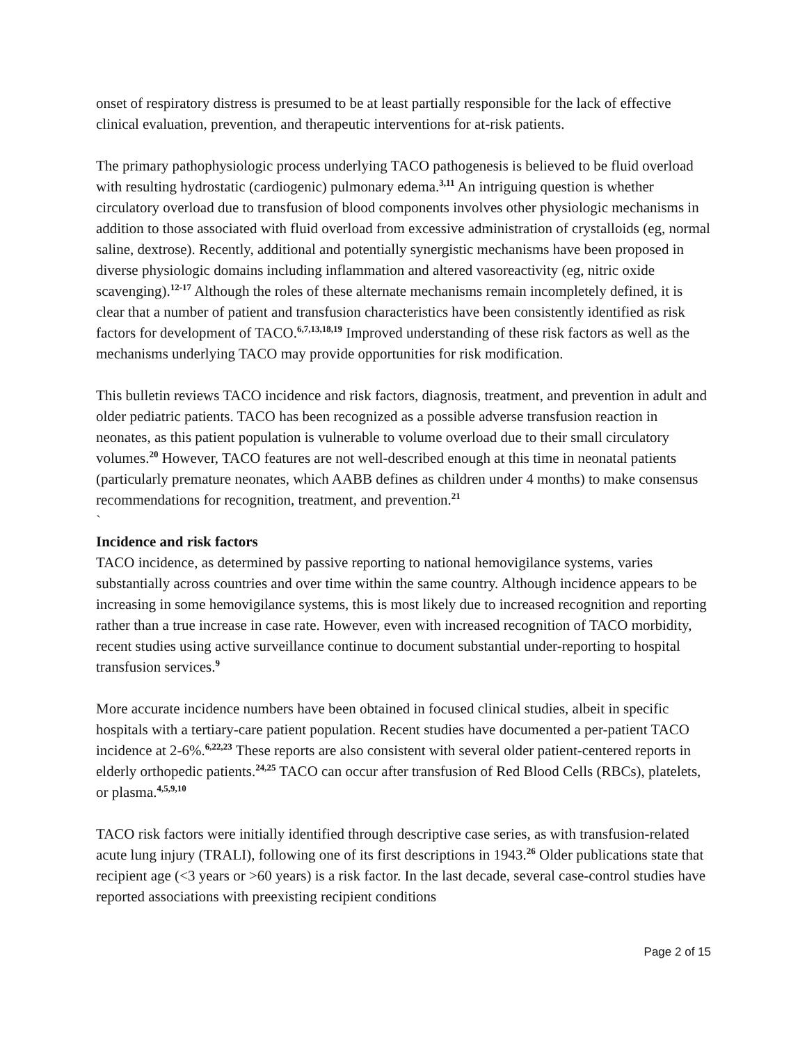onset of respiratory distress is presumed to be at least partially responsible for the lack of effective clinical evaluation, prevention, and therapeutic interventions for at-risk patients.
The primary pathophysiologic process underlying TACO pathogenesis is believed to be fluid overload with resulting hydrostatic (cardiogenic) pulmonary edema.<sup>3,11</sup> An intriguing question is whether circulatory overload due to transfusion of blood components involves other physiologic mechanisms in addition to those associated with fluid overload from excessive administration of crystalloids (eg, normal saline, dextrose). Recently, additional and potentially synergistic mechanisms have been proposed in diverse physiologic domains including inflammation and altered vasoreactivity (eg, nitric oxide scavenging).<sup>12-17</sup> Although the roles of these alternate mechanisms remain incompletely defined, it is clear that a number of patient and transfusion characteristics have been consistently identified as risk factors for development of TACO.<sup>6,7,13,18,19</sup> Improved understanding of these risk factors as well as the mechanisms underlying TACO may provide opportunities for risk modification.
This bulletin reviews TACO incidence and risk factors, diagnosis, treatment, and prevention in adult and older pediatric patients. TACO has been recognized as a possible adverse transfusion reaction in neonates, as this patient population is vulnerable to volume overload due to their small circulatory volumes.<sup>20</sup> However, TACO features are not well-described enough at this time in neonatal patients (particularly premature neonates, which AABB defines as children under 4 months) to make consensus recommendations for recognition, treatment, and prevention.<sup>21</sup>
`
Incidence and risk factors
TACO incidence, as determined by passive reporting to national hemovigilance systems, varies substantially across countries and over time within the same country. Although incidence appears to be increasing in some hemovigilance systems, this is most likely due to increased recognition and reporting rather than a true increase in case rate. However, even with increased recognition of TACO morbidity, recent studies using active surveillance continue to document substantial under-reporting to hospital transfusion services.<sup>9</sup>
More accurate incidence numbers have been obtained in focused clinical studies, albeit in specific hospitals with a tertiary-care patient population. Recent studies have documented a per-patient TACO incidence at 2-6%.<sup>6,22,23</sup> These reports are also consistent with several older patient-centered reports in elderly orthopedic patients.<sup>24,25</sup> TACO can occur after transfusion of Red Blood Cells (RBCs), platelets, or plasma.<sup>4,5,9,10</sup>
TACO risk factors were initially identified through descriptive case series, as with transfusion-related acute lung injury (TRALI), following one of its first descriptions in 1943.<sup>26</sup> Older publications state that recipient age (<3 years or >60 years) is a risk factor. In the last decade, several case-control studies have reported associations with preexisting recipient conditions
Page 2 of 15